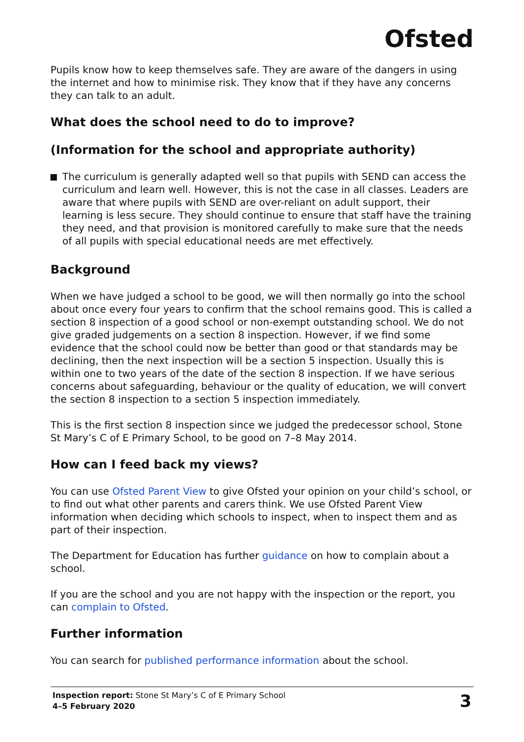Ofsted
Pupils know how to keep themselves safe. They are aware of the dangers in using the internet and how to minimise risk. They know that if they have any concerns they can talk to an adult.
What does the school need to do to improve?
(Information for the school and appropriate authority)
The curriculum is generally adapted well so that pupils with SEND can access the curriculum and learn well. However, this is not the case in all classes. Leaders are aware that where pupils with SEND are over-reliant on adult support, their learning is less secure. They should continue to ensure that staff have the training they need, and that provision is monitored carefully to make sure that the needs of all pupils with special educational needs are met effectively.
Background
When we have judged a school to be good, we will then normally go into the school about once every four years to confirm that the school remains good. This is called a section 8 inspection of a good school or non-exempt outstanding school. We do not give graded judgements on a section 8 inspection. However, if we find some evidence that the school could now be better than good or that standards may be declining, then the next inspection will be a section 5 inspection. Usually this is within one to two years of the date of the section 8 inspection. If we have serious concerns about safeguarding, behaviour or the quality of education, we will convert the section 8 inspection to a section 5 inspection immediately.
This is the first section 8 inspection since we judged the predecessor school, Stone St Mary’s C of E Primary School, to be good on 7–8 May 2014.
How can I feed back my views?
You can use Ofsted Parent View to give Ofsted your opinion on your child’s school, or to find out what other parents and carers think. We use Ofsted Parent View information when deciding which schools to inspect, when to inspect them and as part of their inspection.
The Department for Education has further guidance on how to complain about a school.
If you are the school and you are not happy with the inspection or the report, you can complain to Ofsted.
Further information
You can search for published performance information about the school.
Inspection report: Stone St Mary’s C of E Primary School
4–5 February 2020
3